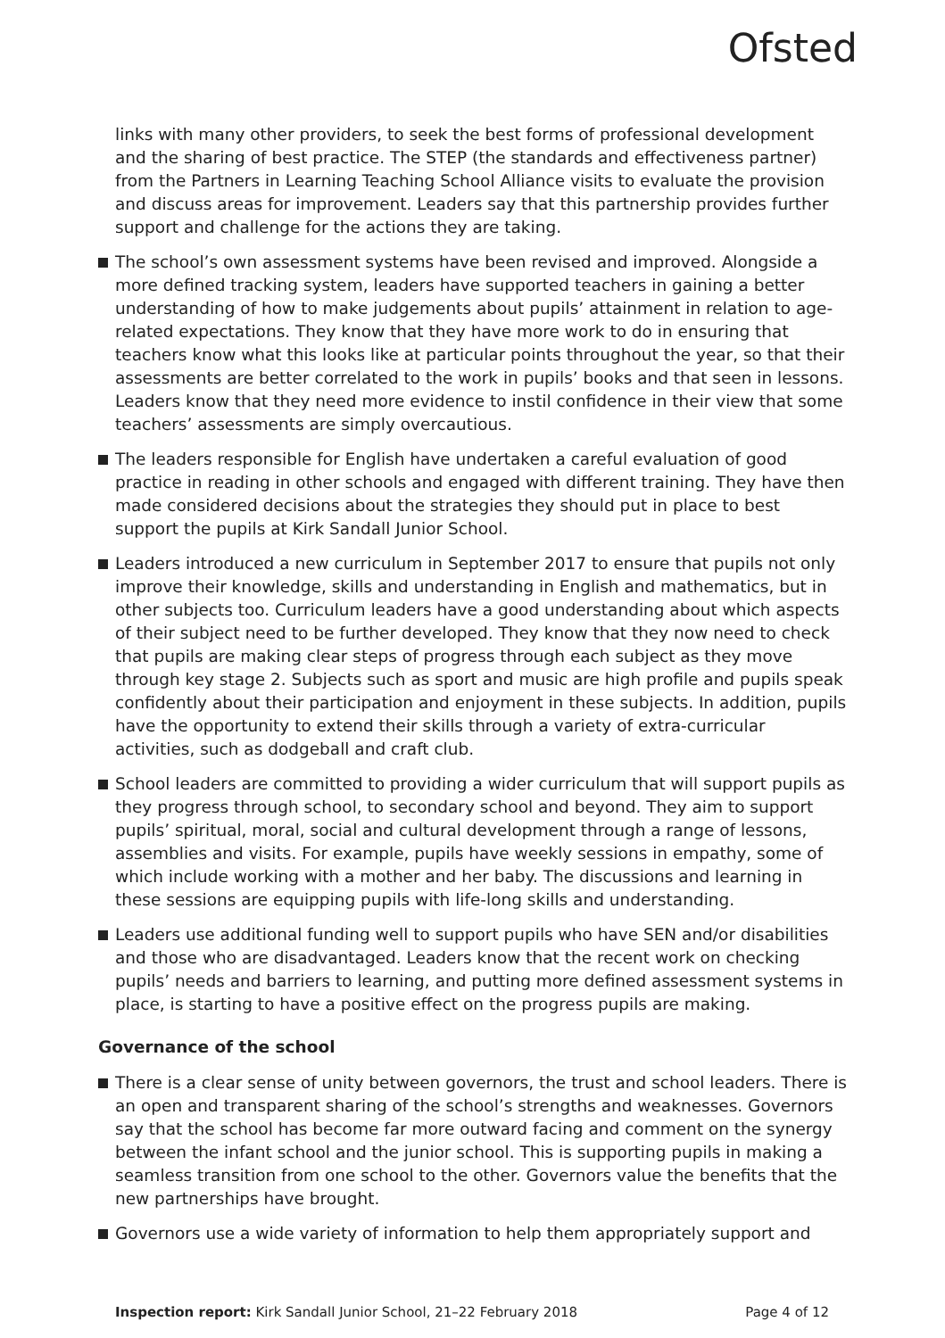Ofsted
links with many other providers, to seek the best forms of professional development and the sharing of best practice. The STEP (the standards and effectiveness partner) from the Partners in Learning Teaching School Alliance visits to evaluate the provision and discuss areas for improvement. Leaders say that this partnership provides further support and challenge for the actions they are taking.
The school’s own assessment systems have been revised and improved. Alongside a more defined tracking system, leaders have supported teachers in gaining a better understanding of how to make judgements about pupils’ attainment in relation to age-related expectations. They know that they have more work to do in ensuring that teachers know what this looks like at particular points throughout the year, so that their assessments are better correlated to the work in pupils’ books and that seen in lessons. Leaders know that they need more evidence to instil confidence in their view that some teachers’ assessments are simply overcautious.
The leaders responsible for English have undertaken a careful evaluation of good practice in reading in other schools and engaged with different training. They have then made considered decisions about the strategies they should put in place to best support the pupils at Kirk Sandall Junior School.
Leaders introduced a new curriculum in September 2017 to ensure that pupils not only improve their knowledge, skills and understanding in English and mathematics, but in other subjects too. Curriculum leaders have a good understanding about which aspects of their subject need to be further developed. They know that they now need to check that pupils are making clear steps of progress through each subject as they move through key stage 2. Subjects such as sport and music are high profile and pupils speak confidently about their participation and enjoyment in these subjects. In addition, pupils have the opportunity to extend their skills through a variety of extra-curricular activities, such as dodgeball and craft club.
School leaders are committed to providing a wider curriculum that will support pupils as they progress through school, to secondary school and beyond. They aim to support pupils’ spiritual, moral, social and cultural development through a range of lessons, assemblies and visits. For example, pupils have weekly sessions in empathy, some of which include working with a mother and her baby. The discussions and learning in these sessions are equipping pupils with life-long skills and understanding.
Leaders use additional funding well to support pupils who have SEN and/or disabilities and those who are disadvantaged. Leaders know that the recent work on checking pupils’ needs and barriers to learning, and putting more defined assessment systems in place, is starting to have a positive effect on the progress pupils are making.
Governance of the school
There is a clear sense of unity between governors, the trust and school leaders. There is an open and transparent sharing of the school’s strengths and weaknesses. Governors say that the school has become far more outward facing and comment on the synergy between the infant school and the junior school. This is supporting pupils in making a seamless transition from one school to the other. Governors value the benefits that the new partnerships have brought.
Governors use a wide variety of information to help them appropriately support and
Inspection report: Kirk Sandall Junior School, 21–22 February 2018 Page 4 of 12